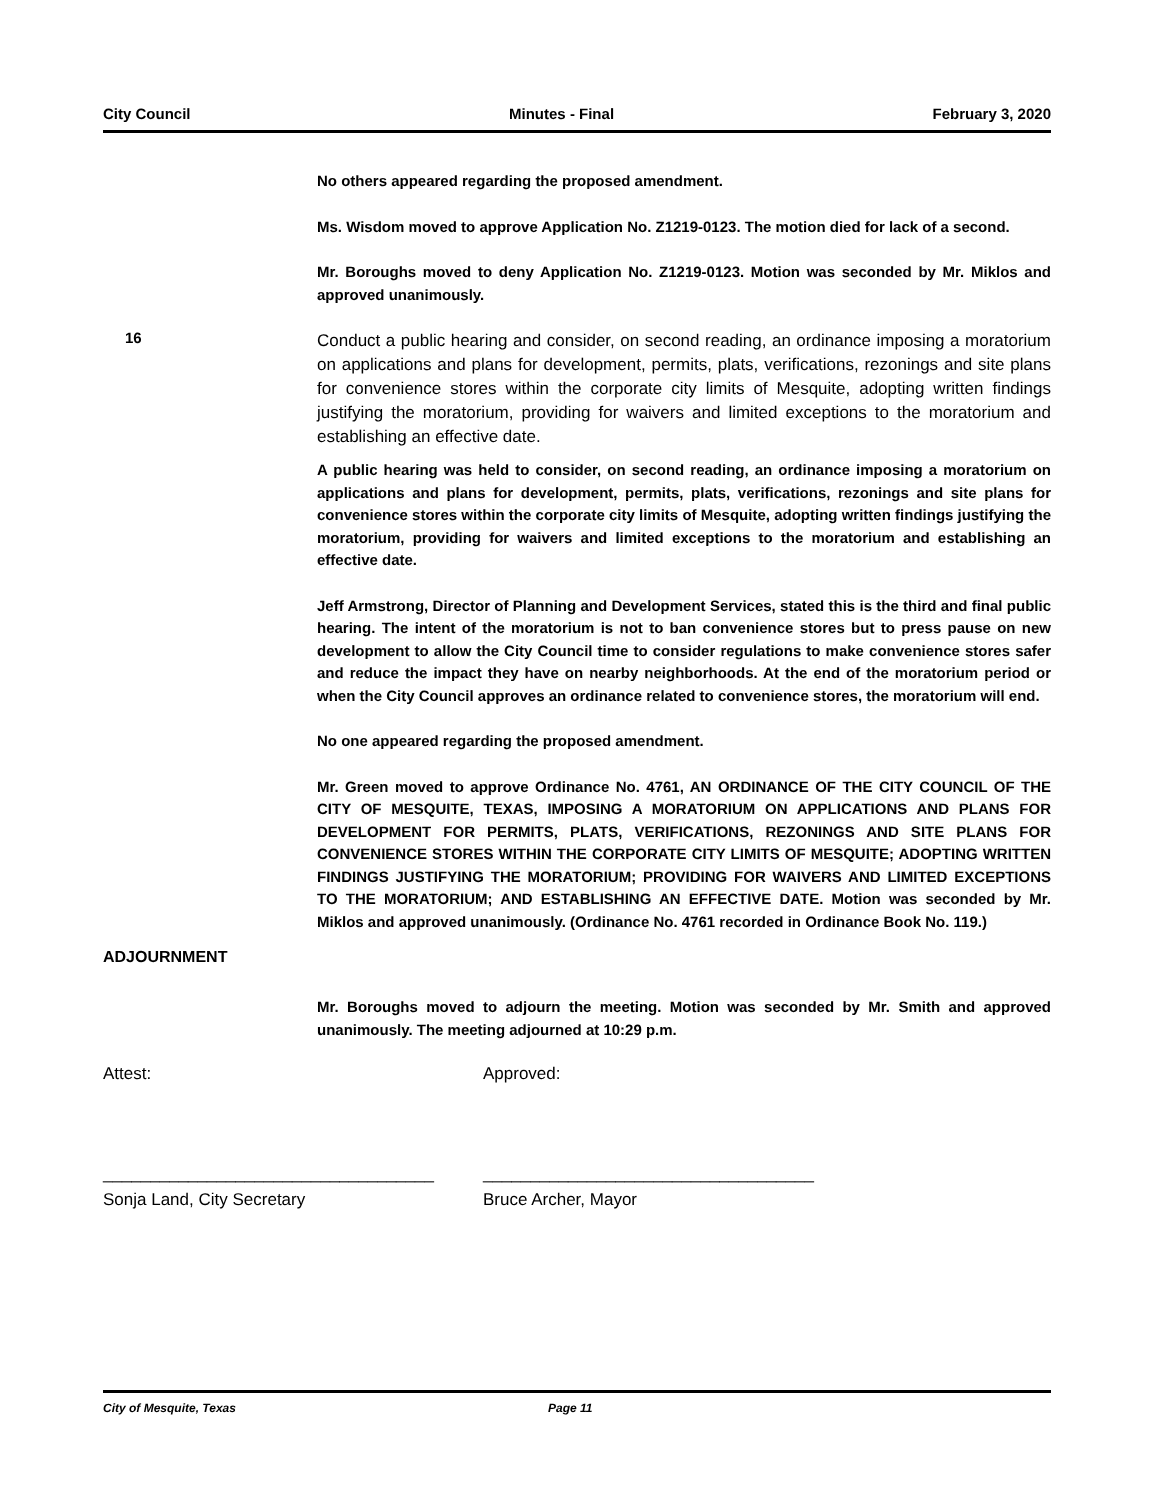City Council Minutes - Final February 3, 2020
No others appeared regarding the proposed amendment.
Ms. Wisdom moved to approve Application No. Z1219-0123. The motion died for lack of a second.
Mr. Boroughs moved to deny Application No. Z1219-0123. Motion was seconded by Mr. Miklos and approved unanimously.
16
Conduct a public hearing and consider, on second reading, an ordinance imposing a moratorium on applications and plans for development, permits, plats, verifications, rezonings and site plans for convenience stores within the corporate city limits of Mesquite, adopting written findings justifying the moratorium, providing for waivers and limited exceptions to the moratorium and establishing an effective date.
A public hearing was held to consider, on second reading, an ordinance imposing a moratorium on applications and plans for development, permits, plats, verifications, rezonings and site plans for convenience stores within the corporate city limits of Mesquite, adopting written findings justifying the moratorium, providing for waivers and limited exceptions to the moratorium and establishing an effective date.
Jeff Armstrong, Director of Planning and Development Services, stated this is the third and final public hearing. The intent of the moratorium is not to ban convenience stores but to press pause on new development to allow the City Council time to consider regulations to make convenience stores safer and reduce the impact they have on nearby neighborhoods. At the end of the moratorium period or when the City Council approves an ordinance related to convenience stores, the moratorium will end.
No one appeared regarding the proposed amendment.
Mr. Green moved to approve Ordinance No. 4761, AN ORDINANCE OF THE CITY COUNCIL OF THE CITY OF MESQUITE, TEXAS, IMPOSING A MORATORIUM ON APPLICATIONS AND PLANS FOR DEVELOPMENT FOR PERMITS, PLATS, VERIFICATIONS, REZONINGS AND SITE PLANS FOR CONVENIENCE STORES WITHIN THE CORPORATE CITY LIMITS OF MESQUITE; ADOPTING WRITTEN FINDINGS JUSTIFYING THE MORATORIUM; PROVIDING FOR WAIVERS AND LIMITED EXCEPTIONS TO THE MORATORIUM; AND ESTABLISHING AN EFFECTIVE DATE. Motion was seconded by Mr. Miklos and approved unanimously. (Ordinance No. 4761 recorded in Ordinance Book No. 119.)
ADJOURNMENT
Mr. Boroughs moved to adjourn the meeting. Motion was seconded by Mr. Smith and approved unanimously. The meeting adjourned at 10:29 p.m.
Attest: Approved:
___________________________________ ___________________________________
Sonja Land, City Secretary Bruce Archer, Mayor
City of Mesquite, Texas Page 11